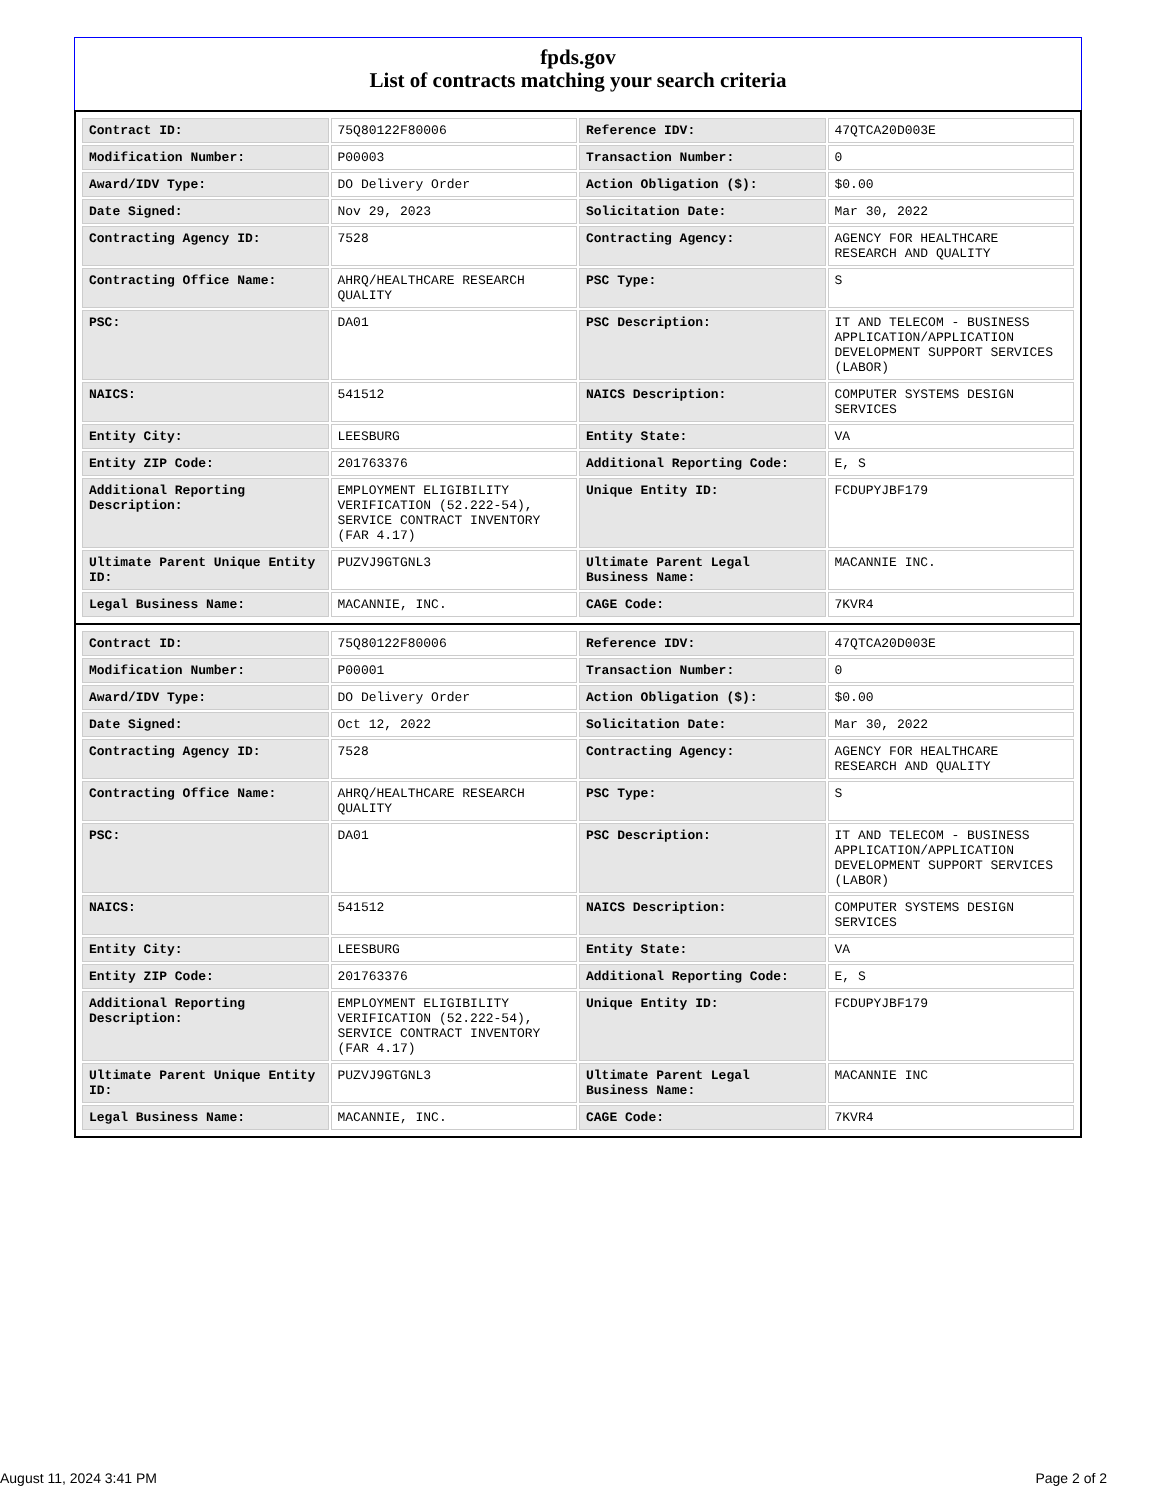fpds.gov
List of contracts matching your search criteria
| Contract ID: | 75Q80122F80006 | Reference IDV: | 47QTCA20D003E |
| Modification Number: | P00003 | Transaction Number: | 0 |
| Award/IDV Type: | DO Delivery Order | Action Obligation ($): | $0.00 |
| Date Signed: | Nov 29, 2023 | Solicitation Date: | Mar 30, 2022 |
| Contracting Agency ID: | 7528 | Contracting Agency: | AGENCY FOR HEALTHCARE RESEARCH AND QUALITY |
| Contracting Office Name: | AHRQ/HEALTHCARE RESEARCH QUALITY | PSC Type: | S |
| PSC: | DA01 | PSC Description: | IT AND TELECOM - BUSINESS APPLICATION/APPLICATION DEVELOPMENT SUPPORT SERVICES (LABOR) |
| NAICS: | 541512 | NAICS Description: | COMPUTER SYSTEMS DESIGN SERVICES |
| Entity City: | LEESBURG | Entity State: | VA |
| Entity ZIP Code: | 201763376 | Additional Reporting Code: | E, S |
| Additional Reporting Description: | EMPLOYMENT ELIGIBILITY VERIFICATION (52.222-54), SERVICE CONTRACT INVENTORY (FAR 4.17) | Unique Entity ID: | FCDUPYJBF179 |
| Ultimate Parent Unique Entity ID: | PUZVJ9GTGNL3 | Ultimate Parent Legal Business Name: | MACANNIE INC. |
| Legal Business Name: | MACANNIE, INC. | CAGE Code: | 7KVR4 |
| Contract ID: | 75Q80122F80006 | Reference IDV: | 47QTCA20D003E |
| Modification Number: | P00001 | Transaction Number: | 0 |
| Award/IDV Type: | DO Delivery Order | Action Obligation ($): | $0.00 |
| Date Signed: | Oct 12, 2022 | Solicitation Date: | Mar 30, 2022 |
| Contracting Agency ID: | 7528 | Contracting Agency: | AGENCY FOR HEALTHCARE RESEARCH AND QUALITY |
| Contracting Office Name: | AHRQ/HEALTHCARE RESEARCH QUALITY | PSC Type: | S |
| PSC: | DA01 | PSC Description: | IT AND TELECOM - BUSINESS APPLICATION/APPLICATION DEVELOPMENT SUPPORT SERVICES (LABOR) |
| NAICS: | 541512 | NAICS Description: | COMPUTER SYSTEMS DESIGN SERVICES |
| Entity City: | LEESBURG | Entity State: | VA |
| Entity ZIP Code: | 201763376 | Additional Reporting Code: | E, S |
| Additional Reporting Description: | EMPLOYMENT ELIGIBILITY VERIFICATION (52.222-54), SERVICE CONTRACT INVENTORY (FAR 4.17) | Unique Entity ID: | FCDUPYJBF179 |
| Ultimate Parent Unique Entity ID: | PUZVJ9GTGNL3 | Ultimate Parent Legal Business Name: | MACANNIE INC |
| Legal Business Name: | MACANNIE, INC. | CAGE Code: | 7KVR4 |
August 11, 2024 3:41 PM Page 2 of 2